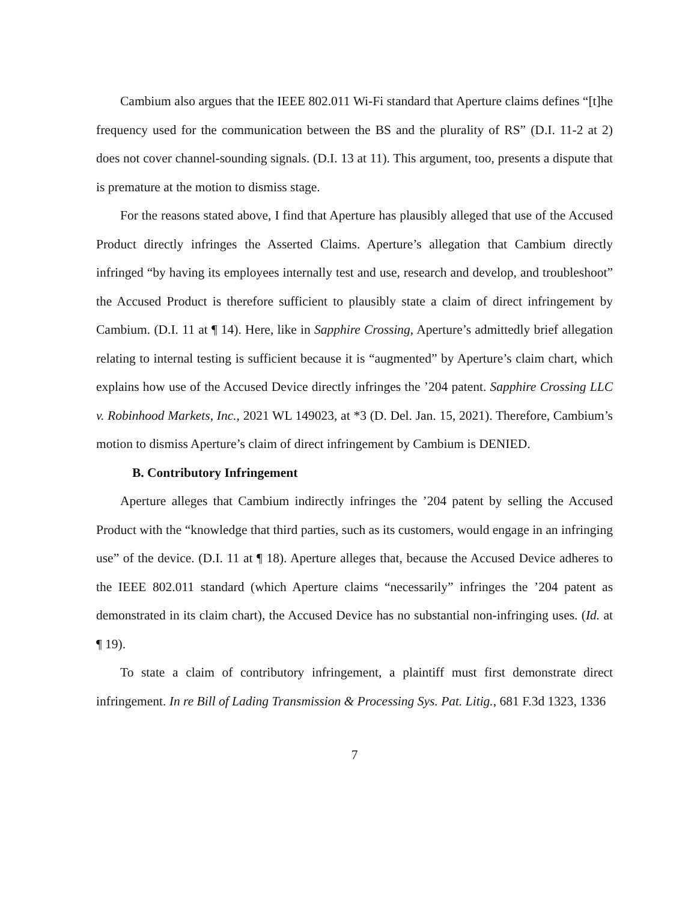Cambium also argues that the IEEE 802.011 Wi-Fi standard that Aperture claims defines “[t]he frequency used for the communication between the BS and the plurality of RS” (D.I. 11-2 at 2) does not cover channel-sounding signals. (D.I. 13 at 11). This argument, too, presents a dispute that is premature at the motion to dismiss stage.
For the reasons stated above, I find that Aperture has plausibly alleged that use of the Accused Product directly infringes the Asserted Claims. Aperture’s allegation that Cambium directly infringed “by having its employees internally test and use, research and develop, and troubleshoot” the Accused Product is therefore sufficient to plausibly state a claim of direct infringement by Cambium. (D.I. 11 at ¶ 14). Here, like in Sapphire Crossing, Aperture’s admittedly brief allegation relating to internal testing is sufficient because it is “augmented” by Aperture’s claim chart, which explains how use of the Accused Device directly infringes the ’204 patent. Sapphire Crossing LLC v. Robinhood Markets, Inc., 2021 WL 149023, at *3 (D. Del. Jan. 15, 2021). Therefore, Cambium’s motion to dismiss Aperture’s claim of direct infringement by Cambium is DENIED.
B. Contributory Infringement
Aperture alleges that Cambium indirectly infringes the ’204 patent by selling the Accused Product with the “knowledge that third parties, such as its customers, would engage in an infringing use” of the device. (D.I. 11 at ¶ 18). Aperture alleges that, because the Accused Device adheres to the IEEE 802.011 standard (which Aperture claims “necessarily” infringes the ’204 patent as demonstrated in its claim chart), the Accused Device has no substantial non-infringing uses. (Id. at ¶ 19).
To state a claim of contributory infringement, a plaintiff must first demonstrate direct infringement. In re Bill of Lading Transmission & Processing Sys. Pat. Litig., 681 F.3d 1323, 1336
7